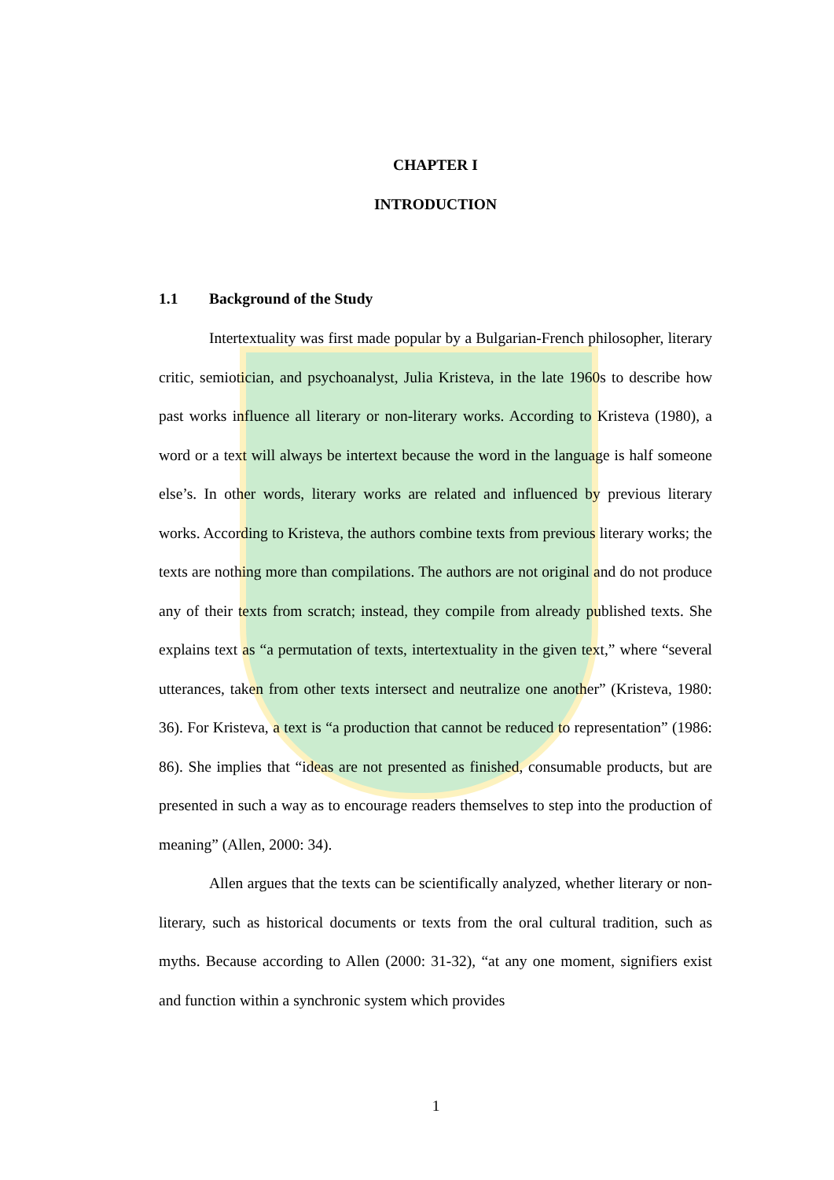CHAPTER I
INTRODUCTION
1.1 Background of the Study
Intertextuality was first made popular by a Bulgarian-French philosopher, literary critic, semiotician, and psychoanalyst, Julia Kristeva, in the late 1960s to describe how past works influence all literary or non-literary works. According to Kristeva (1980), a word or a text will always be intertext because the word in the language is half someone else’s. In other words, literary works are related and influenced by previous literary works. According to Kristeva, the authors combine texts from previous literary works; the texts are nothing more than compilations. The authors are not original and do not produce any of their texts from scratch; instead, they compile from already published texts. She explains text as “a permutation of texts, intertextuality in the given text,” where “several utterances, taken from other texts intersect and neutralize one another” (Kristeva, 1980: 36). For Kristeva, a text is “a production that cannot be reduced to representation” (1986: 86). She implies that “ideas are not presented as finished, consumable products, but are presented in such a way as to encourage readers themselves to step into the production of meaning” (Allen, 2000: 34).
Allen argues that the texts can be scientifically analyzed, whether literary or non-literary, such as historical documents or texts from the oral cultural tradition, such as myths. Because according to Allen (2000: 31-32), “at any one moment, signifiers exist and function within a synchronic system which provides
1